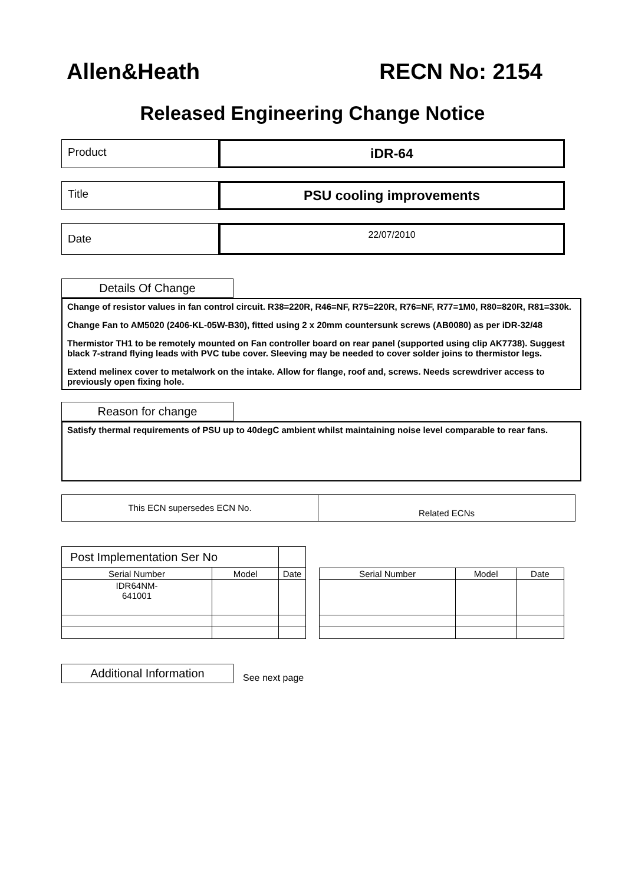Allen&Heath RECN No: 2154
Released Engineering Change Notice
Product
iDR-64
Title
PSU cooling improvements
Date
22/07/2010
Details Of Change
Change of resistor values in fan control circuit. R38=220R, R46=NF, R75=220R, R76=NF, R77=1M0, R80=820R, R81=330k.
Change Fan to AM5020 (2406-KL-05W-B30), fitted using 2 x 20mm countersunk screws (AB0080) as per iDR-32/48
Thermistor TH1 to be remotely mounted on Fan controller board on rear panel (supported using clip AK7738). Suggest black 7-strand flying leads with PVC tube cover. Sleeving may be needed to cover solder joins to thermistor legs.
Extend melinex cover to metalwork on the intake. Allow for flange, roof and, screws. Needs screwdriver access to previously open fixing hole.
Reason for change
Satisfy thermal requirements of PSU up to 40degC ambient whilst maintaining noise level comparable to rear fans.
This ECN supersedes ECN No.
Related ECNs
| Post Implementation Ser No | | |
| Serial Number | Model | Date |
| IDR64NM- 641001 | | |
| Serial Number | Model | Date |
| --- | --- | --- |
Additional Information
See next page